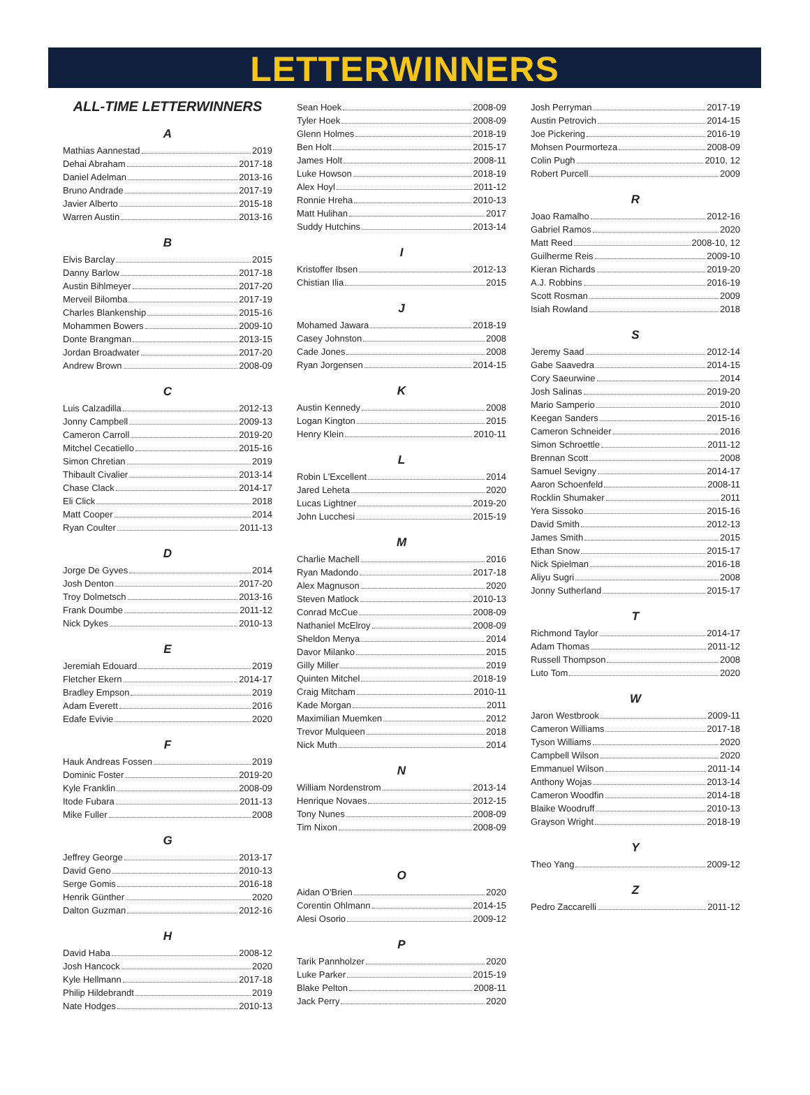LETTERWINNERS
ALL-TIME LETTERWINNERS
A
Mathias Aannestad 2019
Dehai Abraham 2017-18
Daniel Adelman 2013-16
Bruno Andrade 2017-19
Javier Alberto 2015-18
Warren Austin 2013-16
B
Elvis Barclay 2015
Danny Barlow 2017-18
Austin Bihlmeyer 2017-20
Merveil Bilomba 2017-19
Charles Blankenship 2015-16
Mohammen Bowers 2009-10
Donte Brangman 2013-15
Jordan Broadwater 2017-20
Andrew Brown 2008-09
C
Luis Calzadilla 2012-13
Jonny Campbell 2009-13
Cameron Carroll 2019-20
Mitchel Cecatiello 2015-16
Simon Chretian 2019
Thibault Civalier 2013-14
Chase Clack 2014-17
Eli Click 2018
Matt Cooper 2014
Ryan Coulter 2011-13
D
Jorge De Gyves 2014
Josh Denton 2017-20
Troy Dolmetsch 2013-16
Frank Doumbe 2011-12
Nick Dykes 2010-13
E
Jeremiah Edouard 2019
Fletcher Ekern 2014-17
Bradley Empson 2019
Adam Everett 2016
Edafe Evivie 2020
F
Hauk Andreas Fossen 2019
Dominic Foster 2019-20
Kyle Franklin 2008-09
Itode Fubara 2011-13
Mike Fuller 2008
G
Jeffrey George 2013-17
David Geno 2010-13
Serge Gomis 2016-18
Henrik Günther 2020
Dalton Guzman 2012-16
H
David Haba 2008-12
Josh Hancock 2020
Kyle Hellmann 2017-18
Philip Hildebrandt 2019
Nate Hodges 2010-13
Sean Hoek 2008-09
Tyler Hoek 2008-09
Glenn Holmes 2018-19
Ben Holt 2015-17
James Holt 2008-11
Luke Howson 2018-19
Alex Hoyl 2011-12
Ronnie Hreha 2010-13
Matt Hulihan 2017
Suddy Hutchins 2013-14
I
Kristoffer Ibsen 2012-13
Chistian Ilia 2015
J
Mohamed Jawara 2018-19
Casey Johnston 2008
Cade Jones 2008
Ryan Jorgensen 2014-15
K
Austin Kennedy 2008
Logan Kington 2015
Henry Klein 2010-11
L
Robin L'Excellent 2014
Jared Leheta 2020
Lucas Lightner 2019-20
John Lucchesi 2015-19
M
Charlie Machell 2016
Ryan Madondo 2017-18
Alex Magnuson 2020
Steven Matlock 2010-13
Conrad McCue 2008-09
Nathaniel McElroy 2008-09
Sheldon Menya 2014
Davor Milanko 2015
Gilly Miller 2019
Quinten Mitchel 2018-19
Craig Mitcham 2010-11
Kade Morgan 2011
Maximilian Muemken 2012
Trevor Mulqueen 2018
Nick Muth 2014
N
William Nordenstrom 2013-14
Henrique Novaes 2012-15
Tony Nunes 2008-09
Tim Nixon 2008-09
O
Aidan O'Brien 2020
Corentin Ohlmann 2014-15
Alesi Osorio 2009-12
P
Tarik Pannholzer 2020
Luke Parker 2015-19
Blake Pelton 2008-11
Jack Perry 2020
Josh Perryman 2017-19
Austin Petrovich 2014-15
Joe Pickering 2016-19
Mohsen Pourmorteza 2008-09
Colin Pugh 2010, 12
Robert Purcell 2009
R
Joao Ramalho 2012-16
Gabriel Ramos 2020
Matt Reed 2008-10, 12
Guilherme Reis 2009-10
Kieran Richards 2019-20
A.J. Robbins 2016-19
Scott Rosman 2009
Isiah Rowland 2018
S
Jeremy Saad 2012-14
Gabe Saavedra 2014-15
Cory Saeurwine 2014
Josh Salinas 2019-20
Mario Samperio 2010
Keegan Sanders 2015-16
Cameron Schneider 2016
Simon Schroettle 2011-12
Brennan Scott 2008
Samuel Sevigny 2014-17
Aaron Schoenfeld 2008-11
Rocklin Shumaker 2011
Yera Sissoko 2015-16
David Smith 2012-13
James Smith 2015
Ethan Snow 2015-17
Nick Spielman 2016-18
Aliyu Sugri 2008
Jonny Sutherland 2015-17
T
Richmond Taylor 2014-17
Adam Thomas 2011-12
Russell Thompson 2008
Luto Tom 2020
W
Jaron Westbrook 2009-11
Cameron Williams 2017-18
Tyson Williams 2020
Campbell Wilson 2020
Emmanuel Wilson 2011-14
Anthony Wojas 2013-14
Cameron Woodfin 2014-18
Blaike Woodruff 2010-13
Grayson Wright 2018-19
Y
Theo Yang 2009-12
Z
Pedro Zaccarelli 2011-12